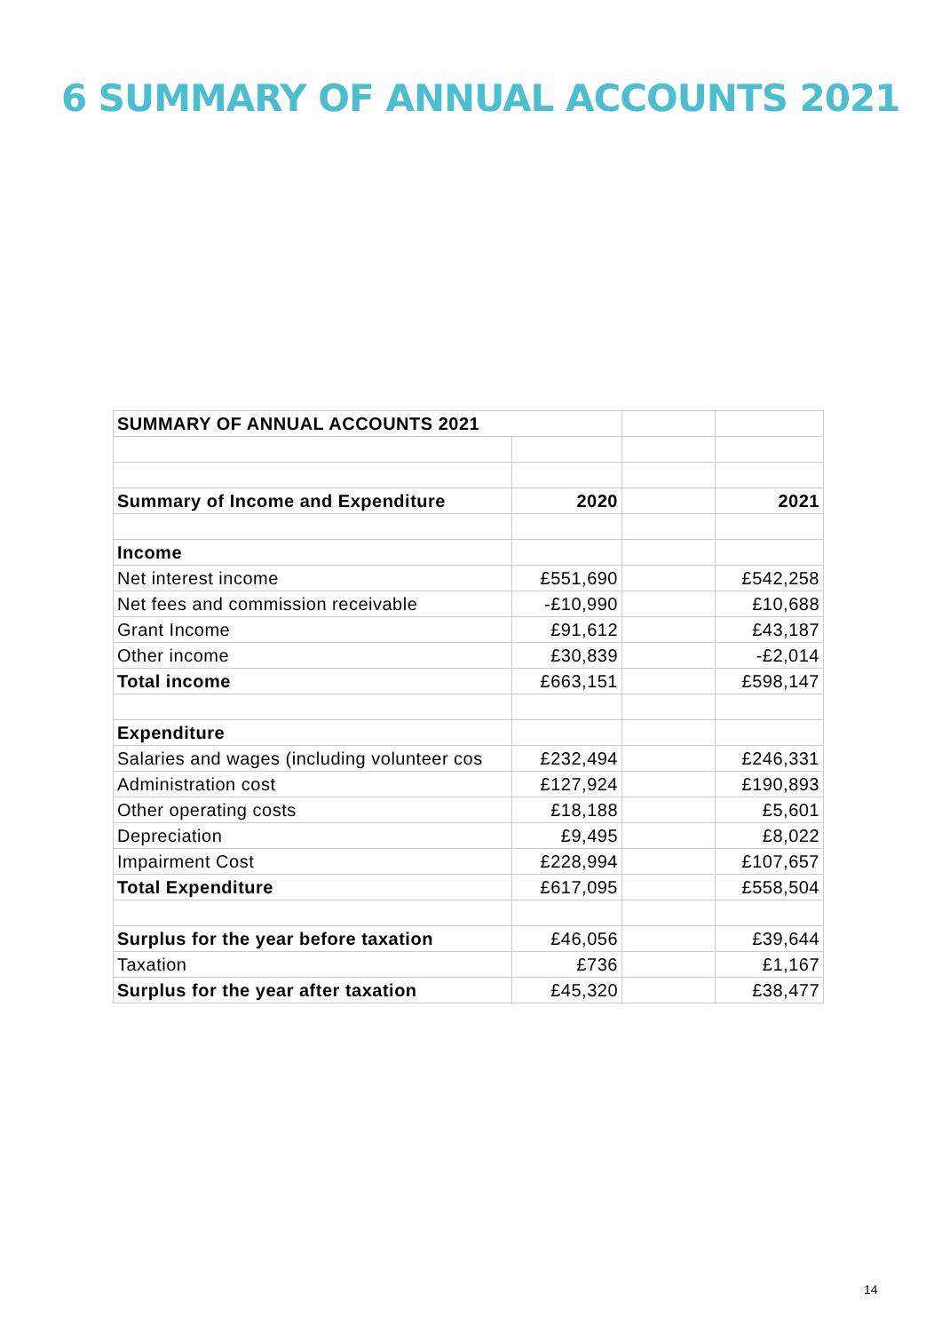6 SUMMARY OF ANNUAL ACCOUNTS 2021
| SUMMARY OF ANNUAL ACCOUNTS 2021 | | | |
| Summary of Income and Expenditure | 2020 | | 2021 |
| Income | | | |
| Net interest income | £551,690 | | £542,258 |
| Net fees and commission receivable | -£10,990 | | £10,688 |
| Grant Income | £91,612 | | £43,187 |
| Other income | £30,839 | | -£2,014 |
| Total income | £663,151 | | £598,147 |
| Expenditure | | | |
| Salaries and wages (including volunteer cos | £232,494 | | £246,331 |
| Administration cost | £127,924 | | £190,893 |
| Other operating costs | £18,188 | | £5,601 |
| Depreciation | £9,495 | | £8,022 |
| Impairment Cost | £228,994 | | £107,657 |
| Total Expenditure | £617,095 | | £558,504 |
| Surplus for the year before taxation | £46,056 | | £39,644 |
| Taxation | £736 | | £1,167 |
| Surplus for the year after taxation | £45,320 | | £38,477 |
14